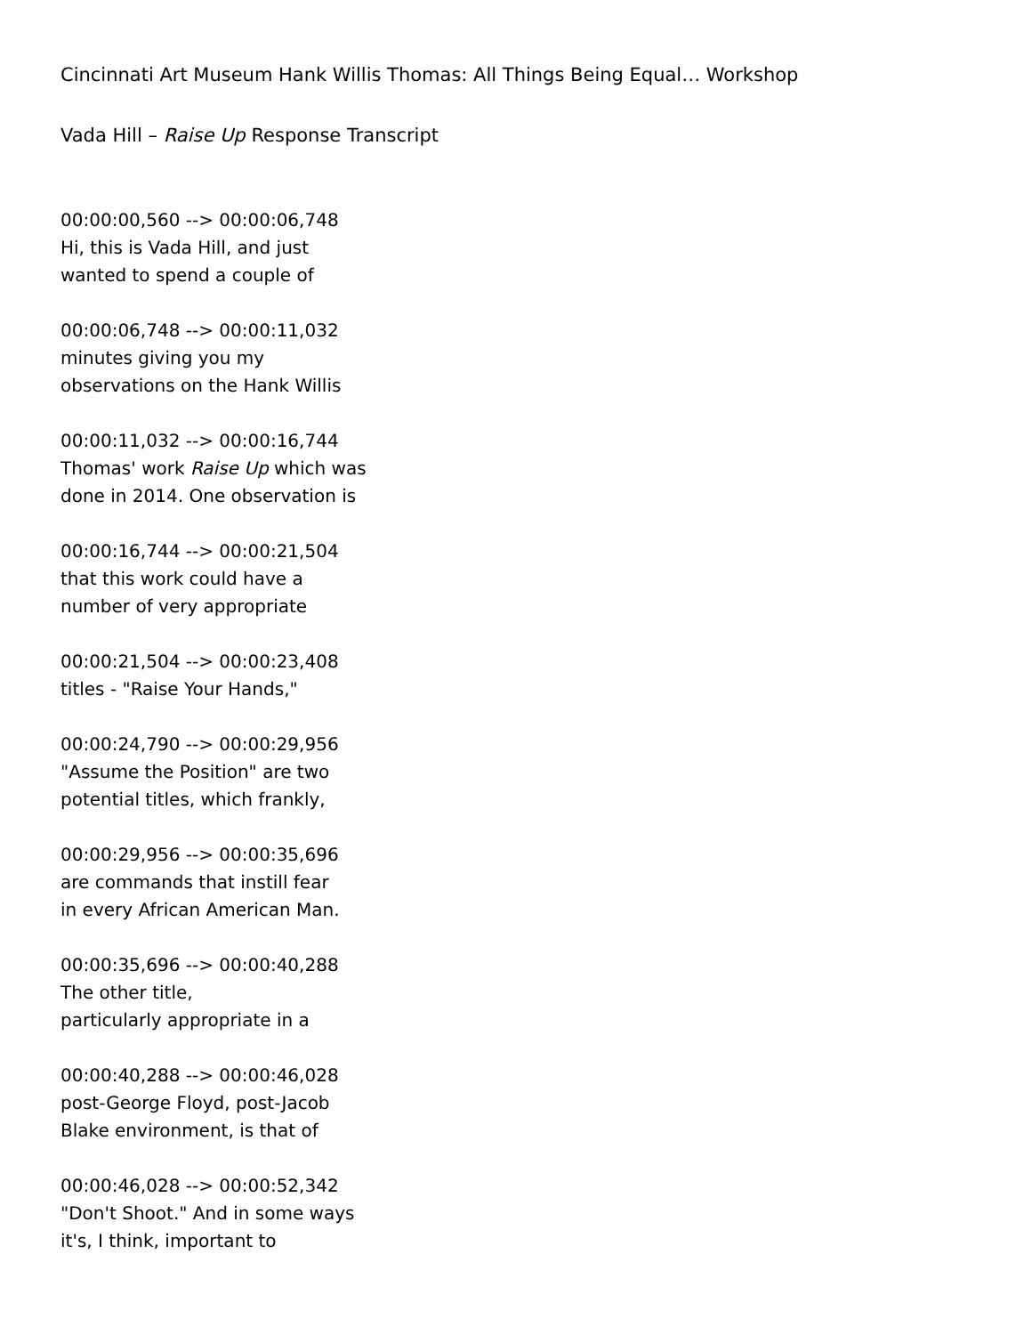Cincinnati Art Museum Hank Willis Thomas: All Things Being Equal… Workshop
Vada Hill – Raise Up Response Transcript
00:00:00,560 --> 00:00:06,748
Hi, this is Vada Hill, and just
wanted to spend a couple of
00:00:06,748 --> 00:00:11,032
minutes giving you my
observations on the Hank Willis
00:00:11,032 --> 00:00:16,744
Thomas' work Raise Up which was
done in 2014. One observation is
00:00:16,744 --> 00:00:21,504
that this work could have a
number of very appropriate
00:00:21,504 --> 00:00:23,408
titles - "Raise Your Hands,"
00:00:24,790 --> 00:00:29,956
"Assume the Position" are two
potential titles, which frankly,
00:00:29,956 --> 00:00:35,696
are commands that instill fear
in every African American Man.
00:00:35,696 --> 00:00:40,288
The other title,
particularly appropriate in a
00:00:40,288 --> 00:00:46,028
post-George Floyd, post-Jacob
Blake environment, is that of
00:00:46,028 --> 00:00:52,342
"Don't Shoot." And in some ways
it's, I think, important to